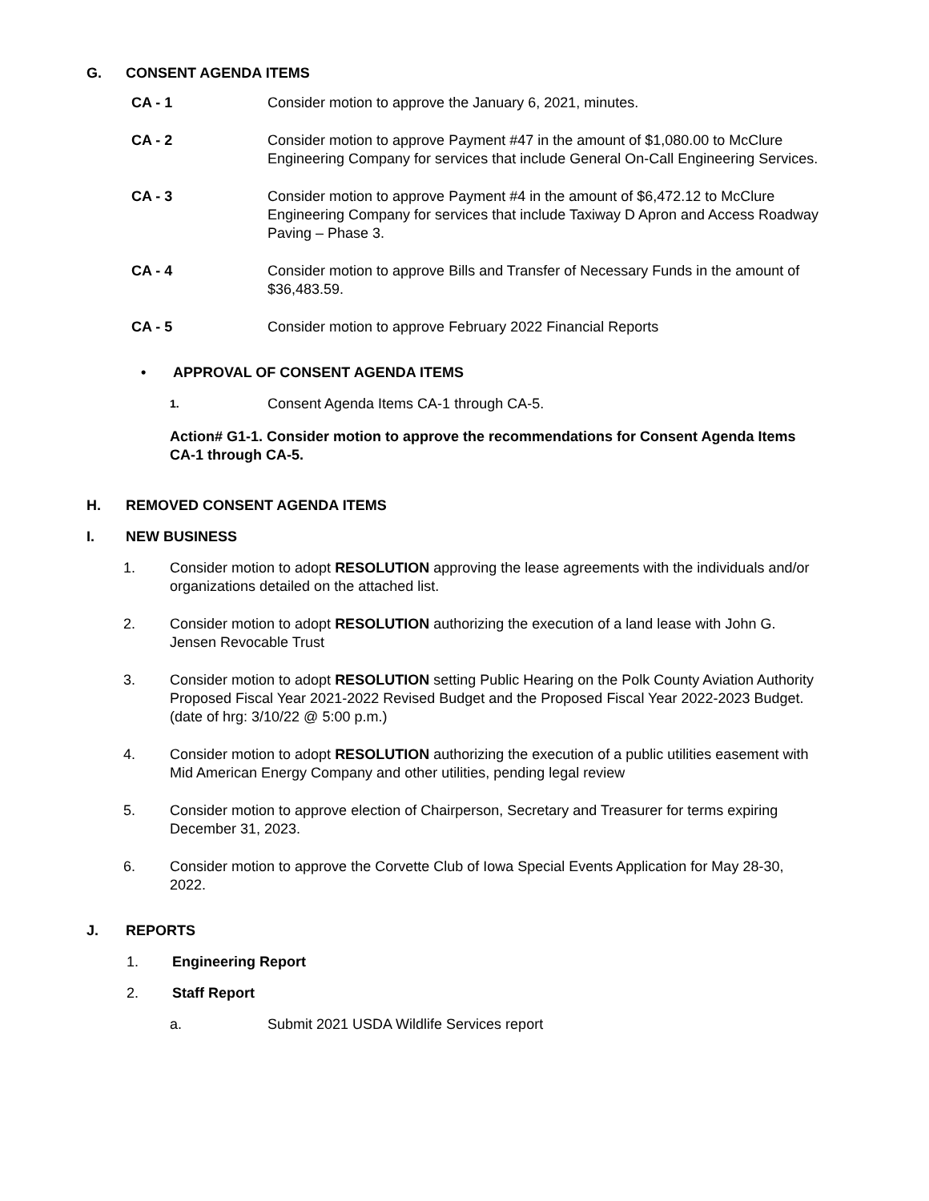G. CONSENT AGENDA ITEMS
CA - 1 Consider motion to approve the January 6, 2021, minutes.
CA - 2 Consider motion to approve Payment #47 in the amount of $1,080.00 to McClure Engineering Company for services that include General On-Call Engineering Services.
CA - 3 Consider motion to approve Payment #4 in the amount of $6,472.12 to McClure Engineering Company for services that include Taxiway D Apron and Access Roadway Paving – Phase 3.
CA - 4 Consider motion to approve Bills and Transfer of Necessary Funds in the amount of $36,483.59.
CA - 5 Consider motion to approve February 2022 Financial Reports
• APPROVAL OF CONSENT AGENDA ITEMS
1.
Consent Agenda Items CA-1 through CA-5.
Action# G1-1. Consider motion to approve the recommendations for Consent Agenda Items CA-1 through CA-5.
H. REMOVED CONSENT AGENDA ITEMS
I. NEW BUSINESS
1. Consider motion to adopt RESOLUTION approving the lease agreements with the individuals and/or organizations detailed on the attached list.
2. Consider motion to adopt RESOLUTION authorizing the execution of a land lease with John G. Jensen Revocable Trust
3. Consider motion to adopt RESOLUTION setting Public Hearing on the Polk County Aviation Authority Proposed Fiscal Year 2021-2022 Revised Budget and the Proposed Fiscal Year 2022-2023 Budget. (date of hrg: 3/10/22 @ 5:00 p.m.)
4. Consider motion to adopt RESOLUTION authorizing the execution of a public utilities easement with Mid American Energy Company and other utilities, pending legal review
5. Consider motion to approve election of Chairperson, Secretary and Treasurer for terms expiring December 31, 2023.
6. Consider motion to approve the Corvette Club of Iowa Special Events Application for May 28-30, 2022.
J. REPORTS
1. Engineering Report
2. Staff Report
a. Submit 2021 USDA Wildlife Services report